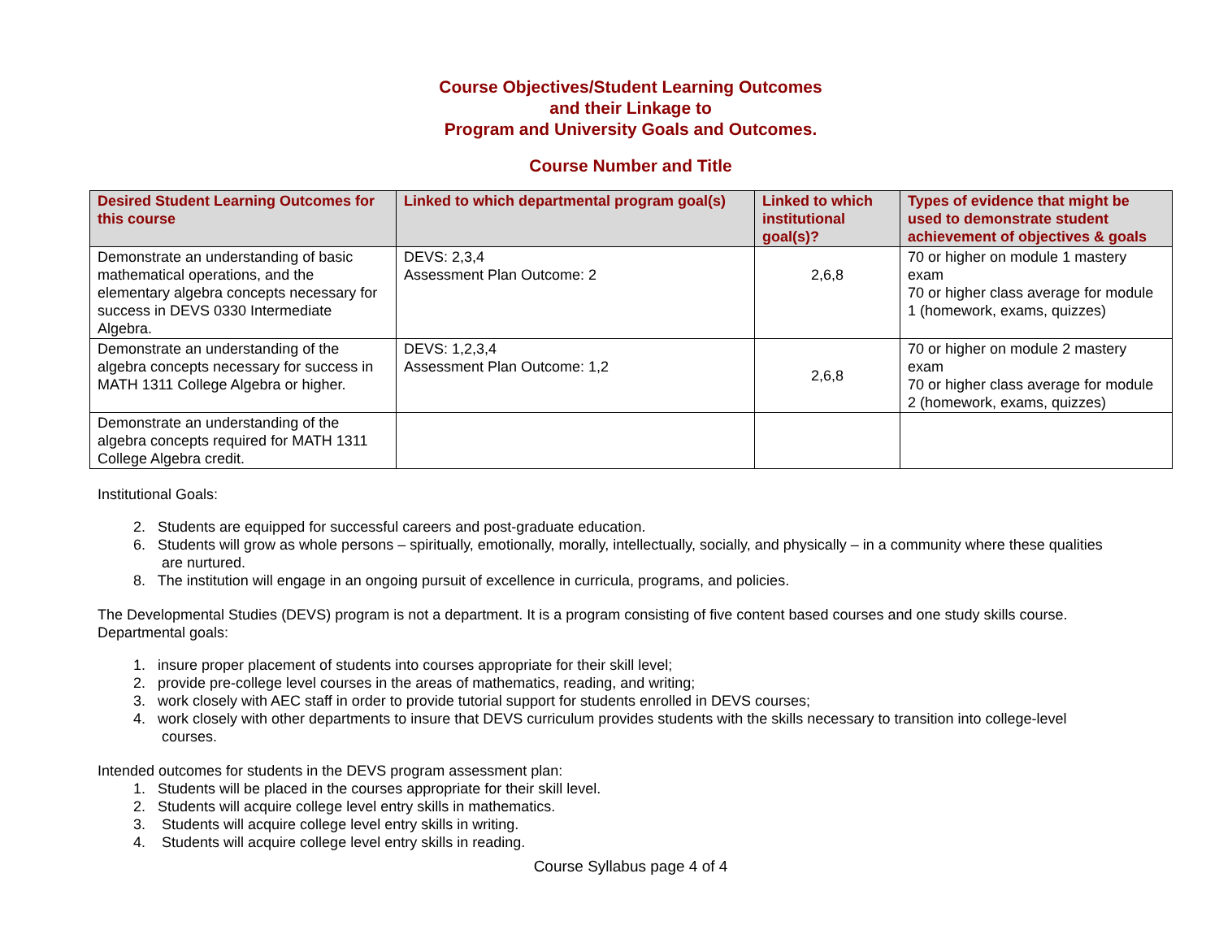Course Objectives/Student Learning Outcomes
and their Linkage to
Program and University Goals and Outcomes.
Course Number and Title
| Desired Student Learning Outcomes for this course | Linked to which departmental program goal(s) | Linked to which institutional goal(s)? | Types of evidence that might be used to demonstrate student achievement of objectives & goals |
| --- | --- | --- | --- |
| Demonstrate an understanding of basic mathematical operations, and the elementary algebra concepts necessary for success in DEVS 0330 Intermediate Algebra. | DEVS: 2,3,4 Assessment Plan Outcome: 2 | 2,6,8 | 70 or higher on module 1 mastery exam 70 or higher class average for module 1 (homework, exams, quizzes) |
| Demonstrate an understanding of the algebra concepts necessary for success in MATH 1311 College Algebra or higher. | DEVS: 1,2,3,4 Assessment Plan Outcome: 1,2 | 2,6,8 | 70 or higher on module 2 mastery exam 70 or higher class average for module 2 (homework, exams, quizzes) |
| Demonstrate an understanding of the algebra concepts required for MATH 1311 College Algebra credit. | | | |
Institutional Goals:
2. Students are equipped for successful careers and post-graduate education.
6. Students will grow as whole persons – spiritually, emotionally, morally, intellectually, socially, and physically – in a community where these qualities
are nurtured.
8. The institution will engage in an ongoing pursuit of excellence in curricula, programs, and policies.
The Developmental Studies (DEVS) program is not a department. It is a program consisting of five content based courses and one study skills course.
Departmental goals:
1. insure proper placement of students into courses appropriate for their skill level;
2. provide pre-college level courses in the areas of mathematics, reading, and writing;
3. work closely with AEC staff in order to provide tutorial support for students enrolled in DEVS courses;
4. work closely with other departments to insure that DEVS curriculum provides students with the skills necessary to transition into college-level
courses.
Intended outcomes for students in the DEVS program assessment plan:
1. Students will be placed in the courses appropriate for their skill level.
2. Students will acquire college level entry skills in mathematics.
3. Students will acquire college level entry skills in writing.
4. Students will acquire college level entry skills in reading.
Course Syllabus page 4 of 4